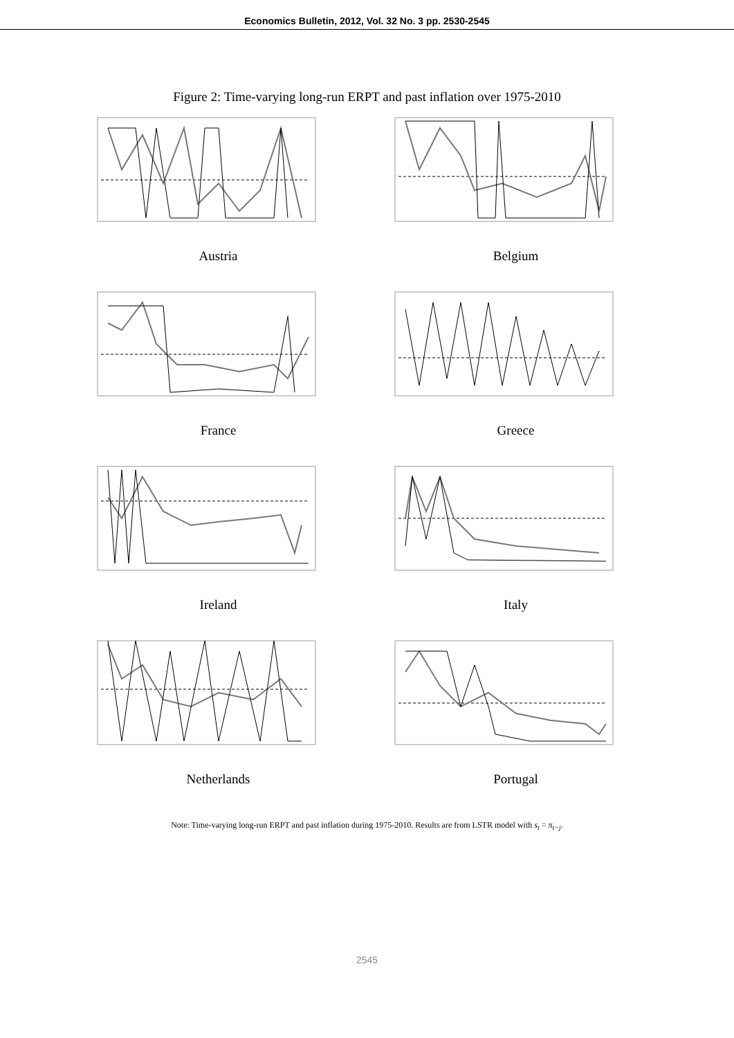Economics Bulletin, 2012, Vol. 32 No. 3 pp. 2530-2545
Figure 2: Time-varying long-run ERPT and past inflation over 1975-2010
Austria
Belgium
France
Greece
Ireland
Italy
Netherlands
Portugal
Note: Time-varying long-run ERPT and past inflation during 1975-2010. Results are from LSTR model with s<sub>t</sub> = π<sub>t−j</sub>.
2545